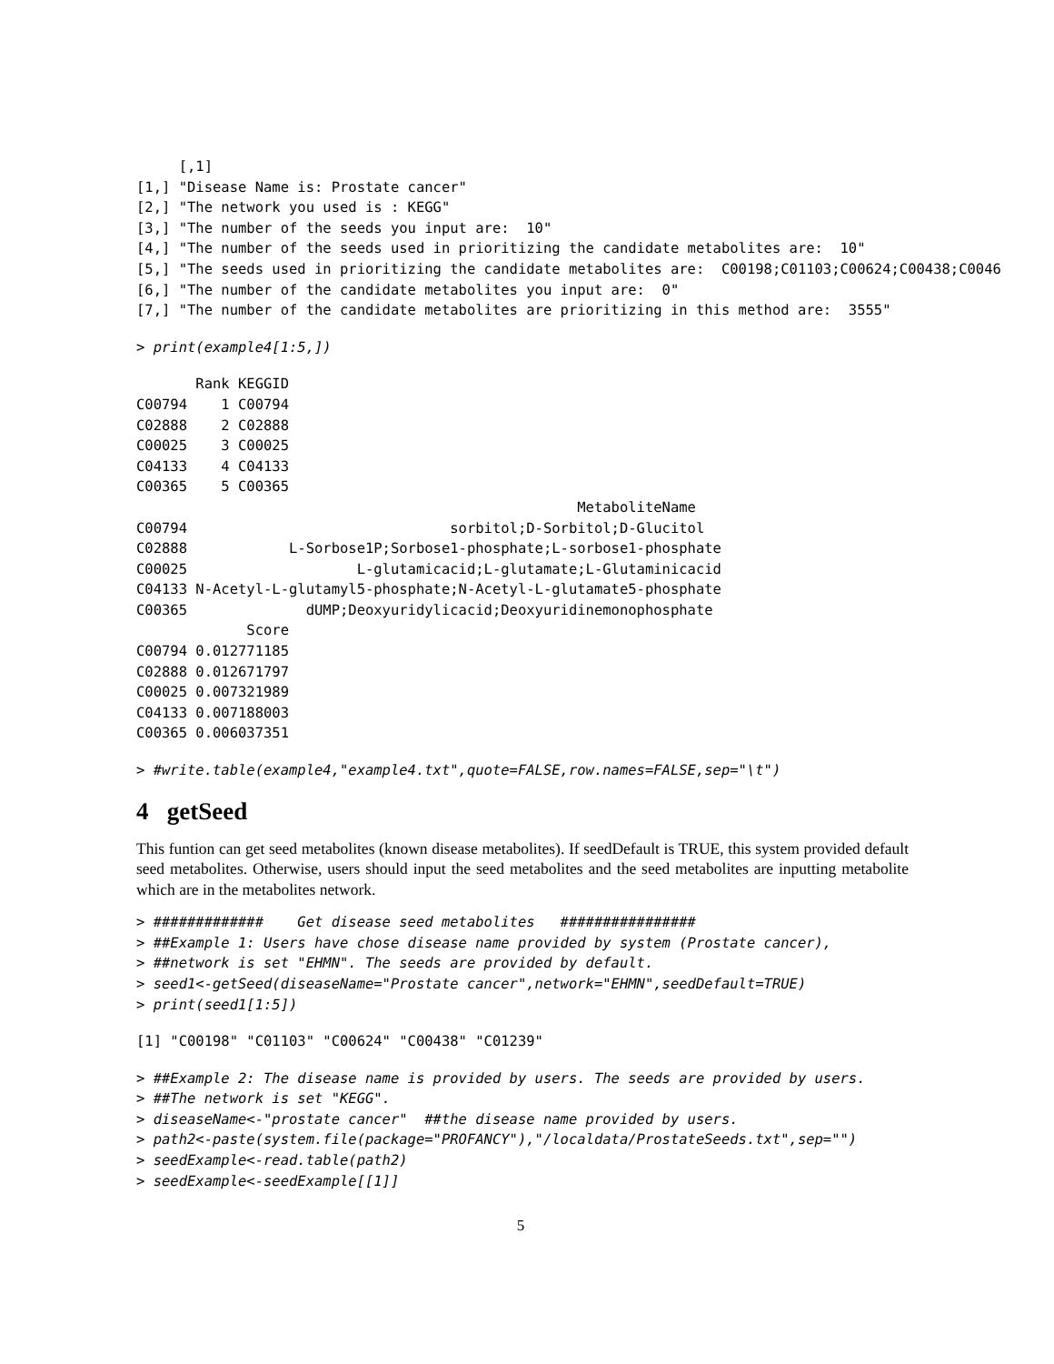[,1]
[1,] "Disease Name is: Prostate cancer"
[2,] "The network you used is : KEGG"
[3,] "The number of the seeds you input are:  10"
[4,] "The number of the seeds used in prioritizing the candidate metabolites are:  10"
[5,] "The seeds used in prioritizing the candidate metabolites are:  C00198;C01103;C00624;C00438;C0046
[6,] "The number of the candidate metabolites you input are:  0"
[7,] "The number of the candidate metabolites are prioritizing in this method are:  3555"
> print(example4[1:5,])
       Rank KEGGID
C00794    1 C00794
C02888    2 C02888
C00025    3 C00025
C04133    4 C04133
C00365    5 C00365
                                                    MetaboliteName
C00794                               sorbitol;D-Sorbitol;D-Glucitol
C02888            L-Sorbose1P;Sorbose1-phosphate;L-sorbose1-phosphate
C00025                    L-glutamicacid;L-glutamate;L-Glutaminicacid
C04133 N-Acetyl-L-glutamyl5-phosphate;N-Acetyl-L-glutamate5-phosphate
C00365              dUMP;Deoxyuridylicacid;Deoxyuridinemonophosphate
             Score
C00794 0.012771185
C02888 0.012671797
C00025 0.007321989
C04133 0.007188003
C00365 0.006037351
> #write.table(example4,"example4.txt",quote=FALSE,row.names=FALSE,sep="\t")
4 getSeed
This funtion can get seed metabolites (known disease metabolites). If seedDefault is TRUE, this system provided default seed metabolites. Otherwise, users should input the seed metabolites and the seed metabolites are inputting metabolite which are in the metabolites network.
> #############    Get disease seed metabolites   ################
> ##Example 1: Users have chose disease name provided by system (Prostate cancer),
> ##network is set "EHMN". The seeds are provided by default.
> seed1<-getSeed(diseaseName="Prostate cancer",network="EHMN",seedDefault=TRUE)
> print(seed1[1:5])
[1] "C00198" "C01103" "C00624" "C00438" "C01239"
> ##Example 2: The disease name is provided by users. The seeds are provided by users.
> ##The network is set "KEGG".
> diseaseName<-"prostate cancer"  ##the disease name provided by users.
> path2<-paste(system.file(package="PROFANCY"),"/localdata/ProstateSeeds.txt",sep="")
> seedExample<-read.table(path2)
> seedExample<-seedExample[[1]]
5